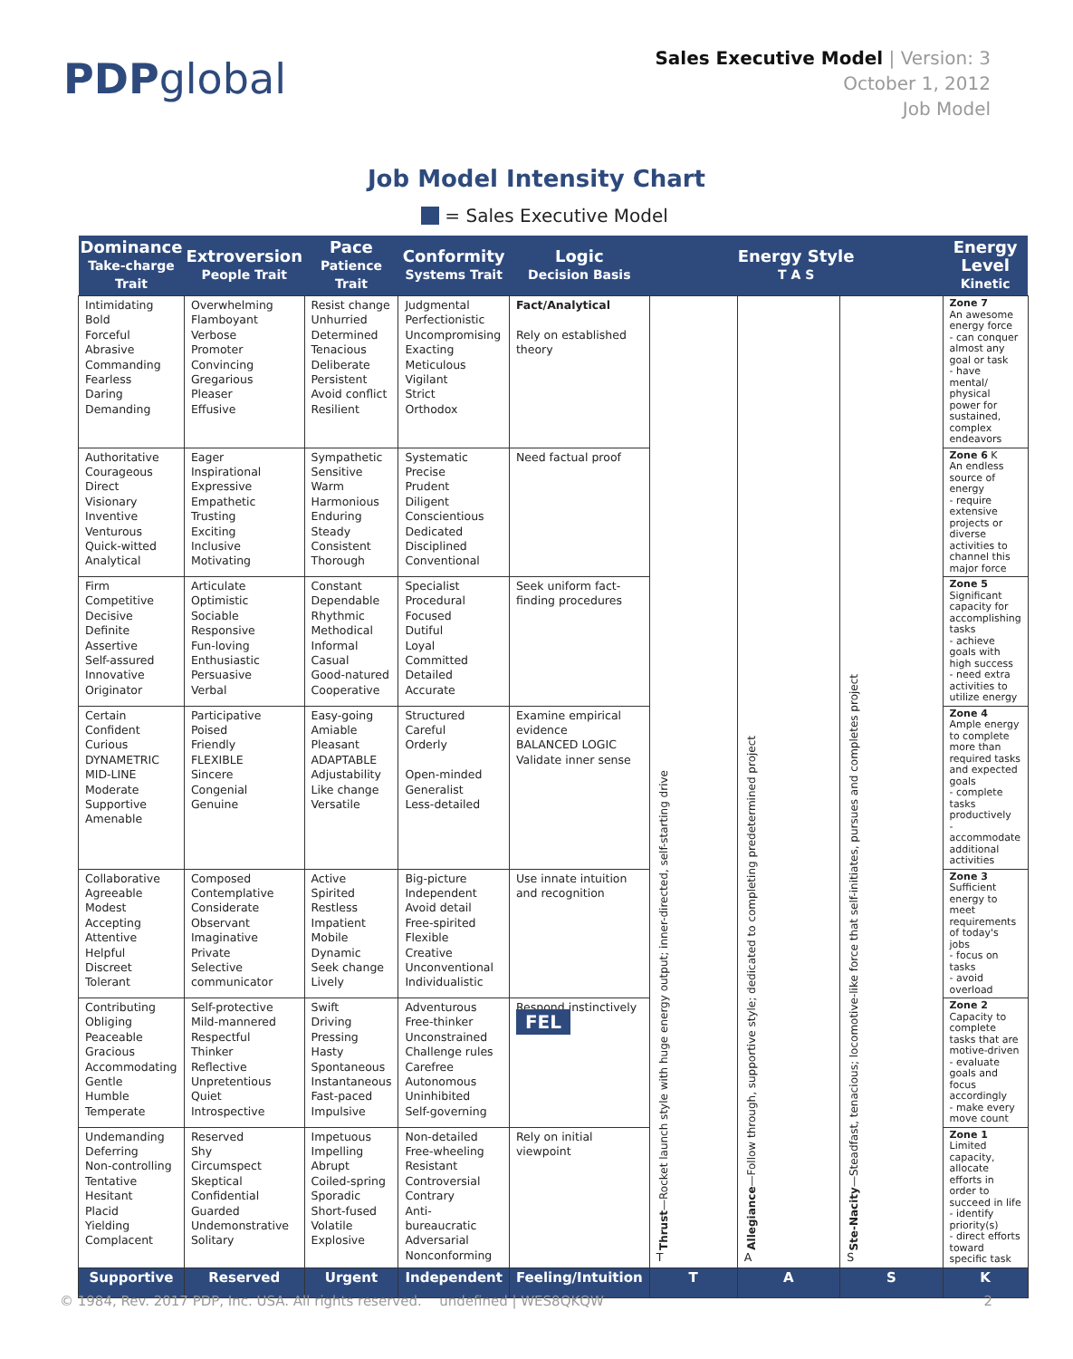PDPglobal
Sales Executive Model | Version: 3
October 1, 2012
Job Model
Job Model Intensity Chart
= Sales Executive Model
| Dominance Take-charge Trait | Extroversion People Trait | Pace Patience Trait | Conformity Systems Trait | Logic Decision Basis | Energy Style T A S | | | Energy Level Kinetic |
| --- | --- | --- | --- | --- | --- | --- | --- | --- |
| Intimidating Bold Forceful Abrasive Commanding Fearless Daring Demanding | Overwhelming Flamboyant Verbose Promoter Convincing Gregarious Pleaser Effusive | Resist change Unhurried Determined Tenacious Deliberate Persistent Avoid conflict Resilient | Judgmental Perfectionistic Uncompromising Exacting Meticulous Vigilant Strict Orthodox | Fact/Analytical Rely on established theory | Thrust —Rocket launch style with huge energy output; inner-directed, self-starting drive T | Allegiance —Follow through, supportive style; dedicated to completing predetermined project A | Ste-Nacity —Steadfast, tenacious; locomotive-like force that self-initiates, pursues and completes project S | Zone 7 An awesome energy force - can conquer almost any goal or task - have mental/ physical power for sustained, complex endeavors |
| Authoritative Courageous Direct Visionary Inventive Venturous Quick-witted Analytical | Eager Inspirational Expressive Empathetic Trusting Exciting Inclusive Motivating | Sympathetic Sensitive Warm Harmonious Enduring Steady Consistent Thorough | Systematic Precise Prudent Diligent Conscientious Dedicated Disciplined Conventional | Need factual proof | | | | Zone 6 K An endless source of energy - require extensive projects or diverse activities to channel this major force |
| Firm Competitive Decisive Definite Assertive Self-assured Innovative Originator | Articulate Optimistic Sociable Responsive Fun-loving Enthusiastic Persuasive Verbal | Constant Dependable Rhythmic Methodical Informal Casual Good-natured Cooperative | Specialist Procedural Focused Dutiful Loyal Committed Detailed Accurate | Seek uniform fact-finding procedures | | | | Zone 5 Significant capacity for accomplishing tasks - achieve goals with high success - need extra activities to utilize energy |
| Certain Confident Curious DYNAMETRIC MID-LINE Moderate Supportive Amenable | Participative Poised Friendly FLEXIBLE Sincere Congenial Genuine | Easy-going Amiable Pleasant ADAPTABLE Adjustability Like change Versatile | Structured Careful Orderly Open-minded Generalist Less-detailed | Examine empirical evidence BALANCED LOGIC Validate inner sense | | | | Zone 4 Ample energy to complete more than required tasks and expected goals - complete tasks productively - accommodate additional activities |
| Collaborative Agreeable Modest Accepting Attentive Helpful Discreet Tolerant | Composed Contemplative Considerate Observant Imaginative Private Selective communicator | Active Spirited Restless Impatient Mobile Dynamic Seek change Lively | Big-picture Independent Avoid detail Free-spirited Flexible Creative Unconventional Individualistic | Use innate intuition and recognition | | | | Zone 3 Sufficient energy to meet requirements of today's jobs - focus on tasks - avoid overload |
| Contributing Obliging Peaceable Gracious Accommodating Gentle Humble Temperate | Self-protective Mild-mannered Respectful Thinker Reflective Unpretentious Quiet Introspective | Swift Driving Pressing Hasty Spontaneous Instantaneous Fast-paced Impulsive | Adventurous Free-thinker Unconstrained Challenge rules Carefree Autonomous Uninhibited Self-governing | Respond instinctively FEL | | | | Zone 2 Capacity to complete tasks that are motive-driven - evaluate goals and focus accordingly - make every move count |
| Undemanding Deferring Non-controlling Tentative Hesitant Placid Yielding Complacent | Reserved Shy Circumspect Skeptical Confidential Guarded Undemonstrative Solitary | Impetuous Impelling Abrupt Coiled-spring Sporadic Short-fused Volatile Explosive | Non-detailed Free-wheeling Resistant Controversial Contrary Anti-bureaucratic Adversarial Nonconforming | Rely on initial viewpoint | | | | Zone 1 Limited capacity, allocate efforts in order to succeed in life - identify priority(s) - direct efforts toward specific task |
| Supportive | Reserved | Urgent | Independent | Feeling/Intuition | T | A | S | K |
© 1984, Rev. 2017 PDP, Inc. USA. All rights reserved. undefined | WES8QKQW 2